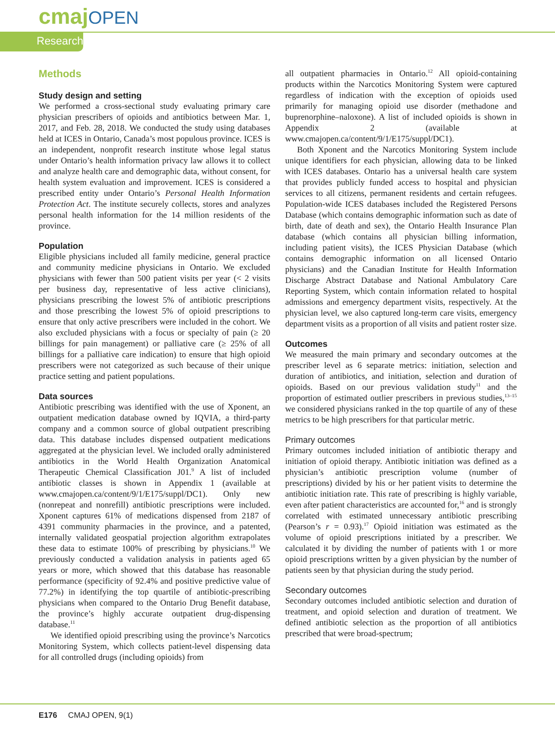cmajOPEN
Research
Methods
Study design and setting
We performed a cross-sectional study evaluating primary care physician prescribers of opioids and antibiotics between Mar. 1, 2017, and Feb. 28, 2018. We conducted the study using databases held at ICES in Ontario, Canada’s most populous province. ICES is an independent, nonprofit research institute whose legal status under Ontario’s health information privacy law allows it to collect and analyze health care and demographic data, without consent, for health system evaluation and improvement. ICES is considered a prescribed entity under Ontario’s Personal Health Information Protection Act. The institute securely collects, stores and analyzes personal health information for the 14 million residents of the province.
Population
Eligible physicians included all family medicine, general practice and community medicine physicians in Ontario. We excluded physicians with fewer than 500 patient visits per year (< 2 visits per business day, representative of less active clinicians), physicians prescribing the lowest 5% of antibiotic prescriptions and those prescribing the lowest 5% of opioid prescriptions to ensure that only active prescribers were included in the cohort. We also excluded physicians with a focus or specialty of pain (≥ 20 billings for pain management) or palliative care (≥ 25% of all billings for a palliative care indication) to ensure that high opioid prescribers were not categorized as such because of their unique practice setting and patient populations.
Data sources
Antibiotic prescribing was identified with the use of Xponent, an outpatient medication database owned by IQVIA, a third-party company and a common source of global outpatient prescribing data. This database includes dispensed outpatient medications aggregated at the physician level. We included orally administered antibiotics in the World Health Organization Anatomical Therapeutic Chemical Classification J01.<sup>9</sup> A list of included antibiotic classes is shown in Appendix 1 (available at www.cmajopen.ca/content/9/1/E175/suppl/DC1). Only new (nonrepeat and nonrefill) antibiotic prescriptions were included. Xponent captures 61% of medications dispensed from 2187 of 4391 community pharmacies in the province, and a patented, internally validated geospatial projection algorithm extrapolates these data to estimate 100% of prescribing by physicians.<sup>10</sup> We previously conducted a validation analysis in patients aged 65 years or more, which showed that this database has reasonable performance (specificity of 92.4% and positive predictive value of 77.2%) in identifying the top quartile of antibiotic-prescribing physicians when compared to the Ontario Drug Benefit database, the province’s highly accurate outpatient drug-dispensing database.<sup>11</sup>
We identified opioid prescribing using the province’s Narcotics Monitoring System, which collects patient-level dispensing data for all controlled drugs (including opioids) from
all outpatient pharmacies in Ontario.<sup>12</sup> All opioid-containing products within the Narcotics Monitoring System were captured regardless of indication with the exception of opioids used primarily for managing opioid use disorder (methadone and buprenorphine–naloxone). A list of included opioids is shown in Appendix 2 (available at www.cmajopen.ca/content/9/1/E175/suppl/DC1).
Both Xponent and the Narcotics Monitoring System include unique identifiers for each physician, allowing data to be linked with ICES databases. Ontario has a universal health care system that provides publicly funded access to hospital and physician services to all citizens, permanent residents and certain refugees. Population-wide ICES databases included the Registered Persons Database (which contains demographic information such as date of birth, date of death and sex), the Ontario Health Insurance Plan database (which contains all physician billing information, including patient visits), the ICES Physician Database (which contains demographic information on all licensed Ontario physicians) and the Canadian Institute for Health Information Discharge Abstract Database and National Ambulatory Care Reporting System, which contain information related to hospital admissions and emergency department visits, respectively. At the physician level, we also captured long-term care visits, emergency department visits as a proportion of all visits and patient roster size.
Outcomes
We measured the main primary and secondary outcomes at the prescriber level as 6 separate metrics: initiation, selection and duration of antibiotics, and initiation, selection and duration of opioids. Based on our previous validation study<sup>11</sup> and the proportion of estimated outlier prescribers in previous studies,<sup>13–15</sup> we considered physicians ranked in the top quartile of any of these metrics to be high prescribers for that particular metric.
Primary outcomes
Primary outcomes included initiation of antibiotic therapy and initiation of opioid therapy. Antibiotic initiation was defined as a physician’s antibiotic prescription volume (number of prescriptions) divided by his or her patient visits to determine the antibiotic initiation rate. This rate of prescribing is highly variable, even after patient characteristics are accounted for,<sup>16</sup> and is strongly correlated with estimated unnecessary antibiotic prescribing (Pearson’s r = 0.93).<sup>17</sup> Opioid initiation was estimated as the volume of opioid prescriptions initiated by a prescriber. We calculated it by dividing the number of patients with 1 or more opioid prescriptions written by a given physician by the number of patients seen by that physician during the study period.
Secondary outcomes
Secondary outcomes included antibiotic selection and duration of treatment, and opioid selection and duration of treatment. We defined antibiotic selection as the proportion of all antibiotics prescribed that were broad-spectrum;
E176 CMAJ OPEN, 9(1)